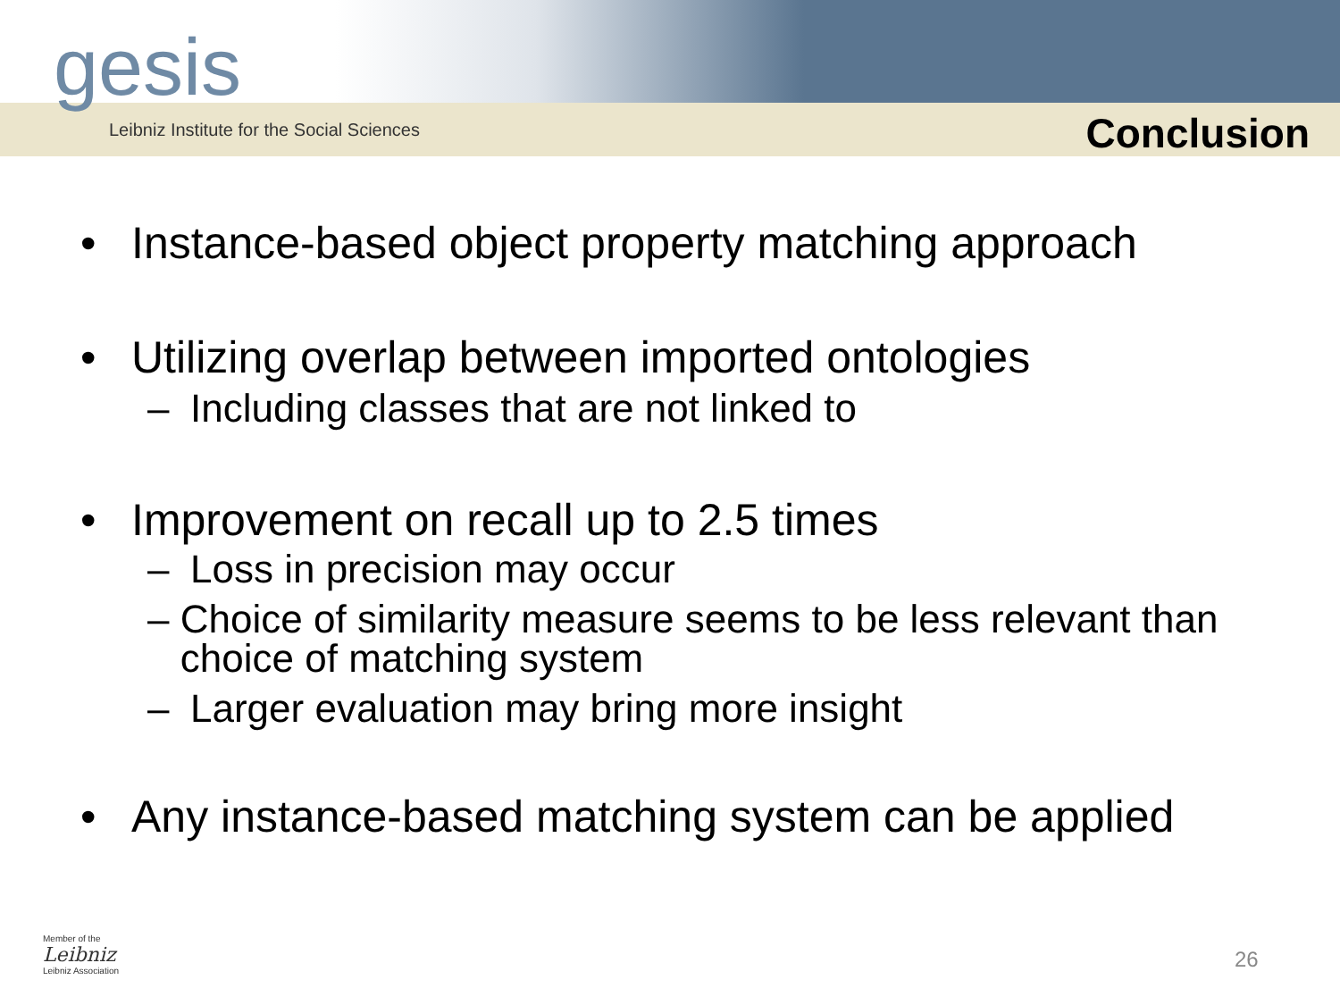gesis
Leibniz Institute for the Social Sciences
Conclusion
• Instance-based object property matching approach
• Utilizing overlap between imported ontologies
– Including classes that are not linked to
• Improvement on recall up to 2.5 times
– Loss in precision may occur
– Choice of similarity measure seems to be less relevant than choice of matching system
– Larger evaluation may bring more insight
• Any instance-based matching system can be applied
Member of the
Leibniz
Leibniz Association
26